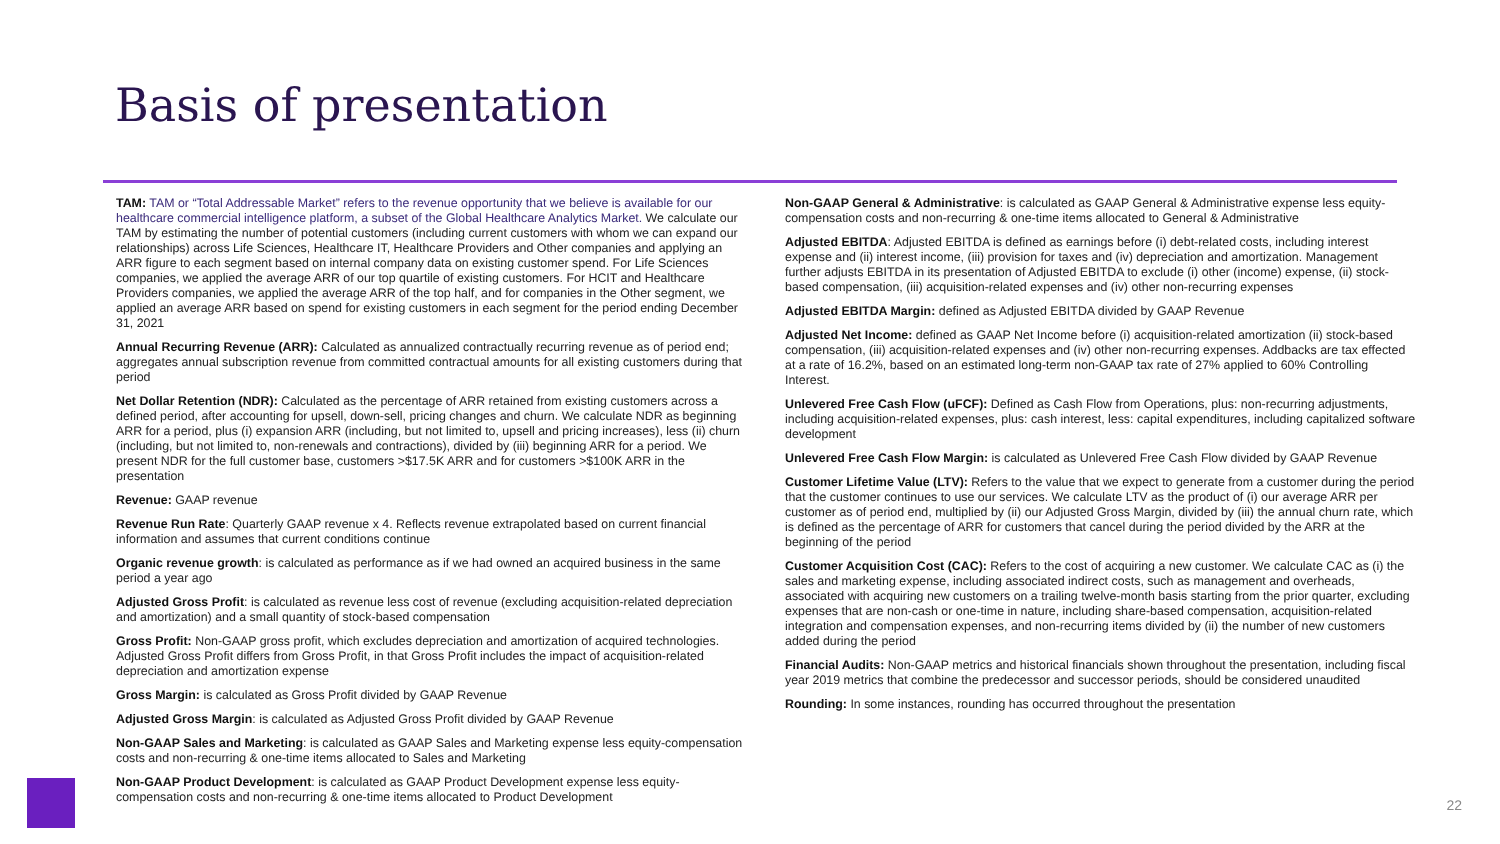Basis of presentation
TAM: TAM or “Total Addressable Market” refers to the revenue opportunity that we believe is available for our healthcare commercial intelligence platform, a subset of the Global Healthcare Analytics Market. We calculate our TAM by estimating the number of potential customers (including current customers with whom we can expand our relationships) across Life Sciences, Healthcare IT, Healthcare Providers and Other companies and applying an ARR figure to each segment based on internal company data on existing customer spend. For Life Sciences companies, we applied the average ARR of our top quartile of existing customers. For HCIT and Healthcare Providers companies, we applied the average ARR of the top half, and for companies in the Other segment, we applied an average ARR based on spend for existing customers in each segment for the period ending December 31, 2021
Annual Recurring Revenue (ARR): Calculated as annualized contractually recurring revenue as of period end; aggregates annual subscription revenue from committed contractual amounts for all existing customers during that period
Net Dollar Retention (NDR): Calculated as the percentage of ARR retained from existing customers across a defined period, after accounting for upsell, down-sell, pricing changes and churn. We calculate NDR as beginning ARR for a period, plus (i) expansion ARR (including, but not limited to, upsell and pricing increases), less (ii) churn (including, but not limited to, non-renewals and contractions), divided by (iii) beginning ARR for a period. We present NDR for the full customer base, customers >$17.5K ARR and for customers >$100K ARR in the presentation
Revenue: GAAP revenue
Revenue Run Rate: Quarterly GAAP revenue x 4. Reflects revenue extrapolated based on current financial information and assumes that current conditions continue
Organic revenue growth: is calculated as performance as if we had owned an acquired business in the same period a year ago
Adjusted Gross Profit: is calculated as revenue less cost of revenue (excluding acquisition-related depreciation and amortization) and a small quantity of stock-based compensation
Gross Profit: Non-GAAP gross profit, which excludes depreciation and amortization of acquired technologies. Adjusted Gross Profit differs from Gross Profit, in that Gross Profit includes the impact of acquisition-related depreciation and amortization expense
Gross Margin: is calculated as Gross Profit divided by GAAP Revenue
Adjusted Gross Margin: is calculated as Adjusted Gross Profit divided by GAAP Revenue
Non-GAAP Sales and Marketing: is calculated as GAAP Sales and Marketing expense less equity-compensation costs and non-recurring & one-time items allocated to Sales and Marketing
Non-GAAP Product Development: is calculated as GAAP Product Development expense less equity-compensation costs and non-recurring & one-time items allocated to Product Development
Non-GAAP General & Administrative: is calculated as GAAP General & Administrative expense less equity-compensation costs and non-recurring & one-time items allocated to General & Administrative
Adjusted EBITDA: Adjusted EBITDA is defined as earnings before (i) debt-related costs, including interest expense and (ii) interest income, (iii) provision for taxes and (iv) depreciation and amortization. Management further adjusts EBITDA in its presentation of Adjusted EBITDA to exclude (i) other (income) expense, (ii) stock-based compensation, (iii) acquisition-related expenses and (iv) other non-recurring expenses
Adjusted EBITDA Margin: defined as Adjusted EBITDA divided by GAAP Revenue
Adjusted Net Income: defined as GAAP Net Income before (i) acquisition-related amortization (ii) stock-based compensation, (iii) acquisition-related expenses and (iv) other non-recurring expenses. Addbacks are tax effected at a rate of 16.2%, based on an estimated long-term non-GAAP tax rate of 27% applied to 60% Controlling Interest.
Unlevered Free Cash Flow (uFCF): Defined as Cash Flow from Operations, plus: non-recurring adjustments, including acquisition-related expenses, plus: cash interest, less: capital expenditures, including capitalized software development
Unlevered Free Cash Flow Margin: is calculated as Unlevered Free Cash Flow divided by GAAP Revenue
Customer Lifetime Value (LTV): Refers to the value that we expect to generate from a customer during the period that the customer continues to use our services. We calculate LTV as the product of (i) our average ARR per customer as of period end, multiplied by (ii) our Adjusted Gross Margin, divided by (iii) the annual churn rate, which is defined as the percentage of ARR for customers that cancel during the period divided by the ARR at the beginning of the period
Customer Acquisition Cost (CAC): Refers to the cost of acquiring a new customer. We calculate CAC as (i) the sales and marketing expense, including associated indirect costs, such as management and overheads, associated with acquiring new customers on a trailing twelve-month basis starting from the prior quarter, excluding expenses that are non-cash or one-time in nature, including share-based compensation, acquisition-related integration and compensation expenses, and non-recurring items divided by (ii) the number of new customers added during the period
Financial Audits: Non-GAAP metrics and historical financials shown throughout the presentation, including fiscal year 2019 metrics that combine the predecessor and successor periods, should be considered unaudited
Rounding: In some instances, rounding has occurred throughout the presentation
22